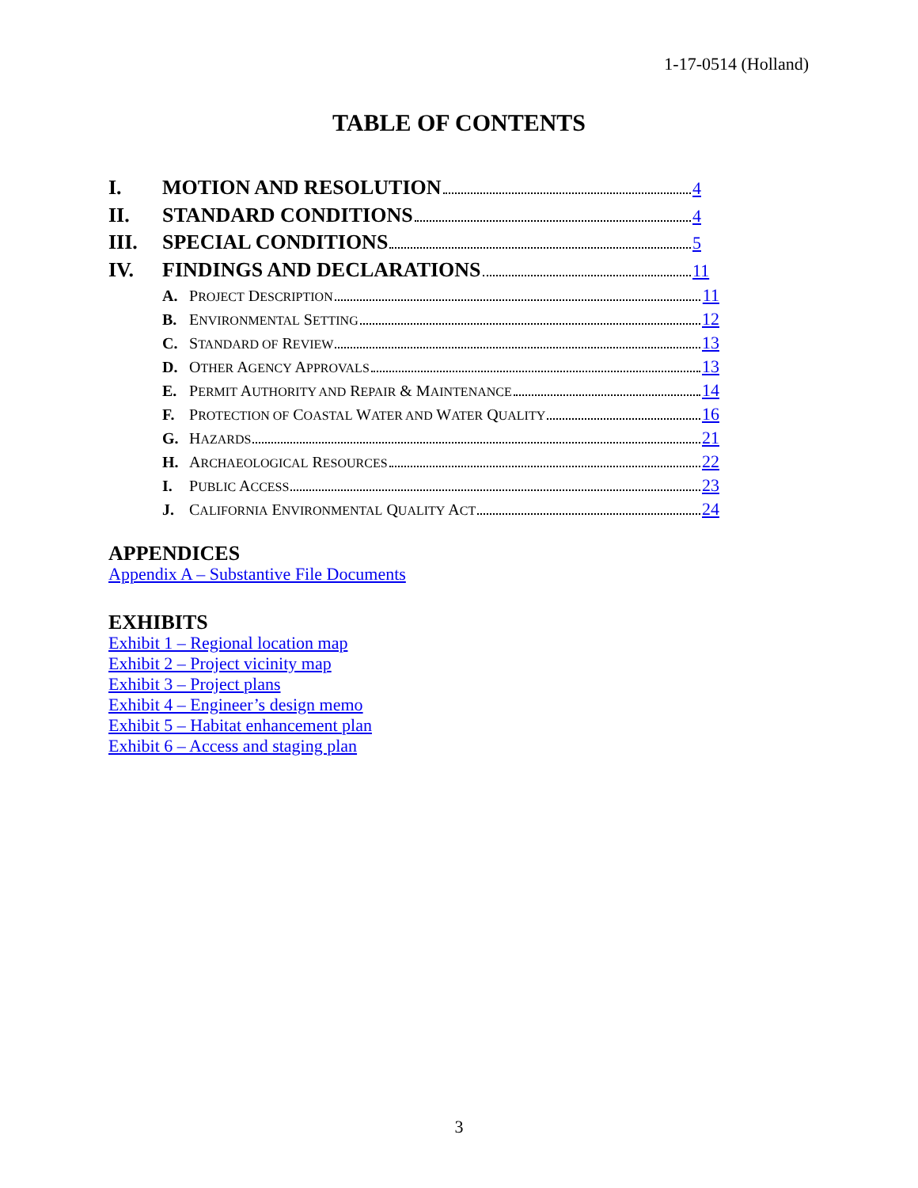1-17-0514 (Holland)
TABLE OF CONTENTS
I. MOTION AND RESOLUTION 4
II. STANDARD CONDITIONS 4
III. SPECIAL CONDITIONS 5
IV. FINDINGS AND DECLARATIONS 11
A. PROJECT DESCRIPTION 11
B. ENVIRONMENTAL SETTING 12
C. STANDARD OF REVIEW 13
D. OTHER AGENCY APPROVALS 13
E. PERMIT AUTHORITY AND REPAIR & MAINTENANCE 14
F. PROTECTION OF COASTAL WATER AND WATER QUALITY 16
G. HAZARDS 21
H. ARCHAEOLOGICAL RESOURCES 22
I. PUBLIC ACCESS 23
J. CALIFORNIA ENVIRONMENTAL QUALITY ACT 24
APPENDICES
Appendix A – Substantive File Documents
EXHIBITS
Exhibit 1 – Regional location map
Exhibit 2 – Project vicinity map
Exhibit 3 – Project plans
Exhibit 4 – Engineer’s design memo
Exhibit 5 – Habitat enhancement plan
Exhibit 6 – Access and staging plan
3